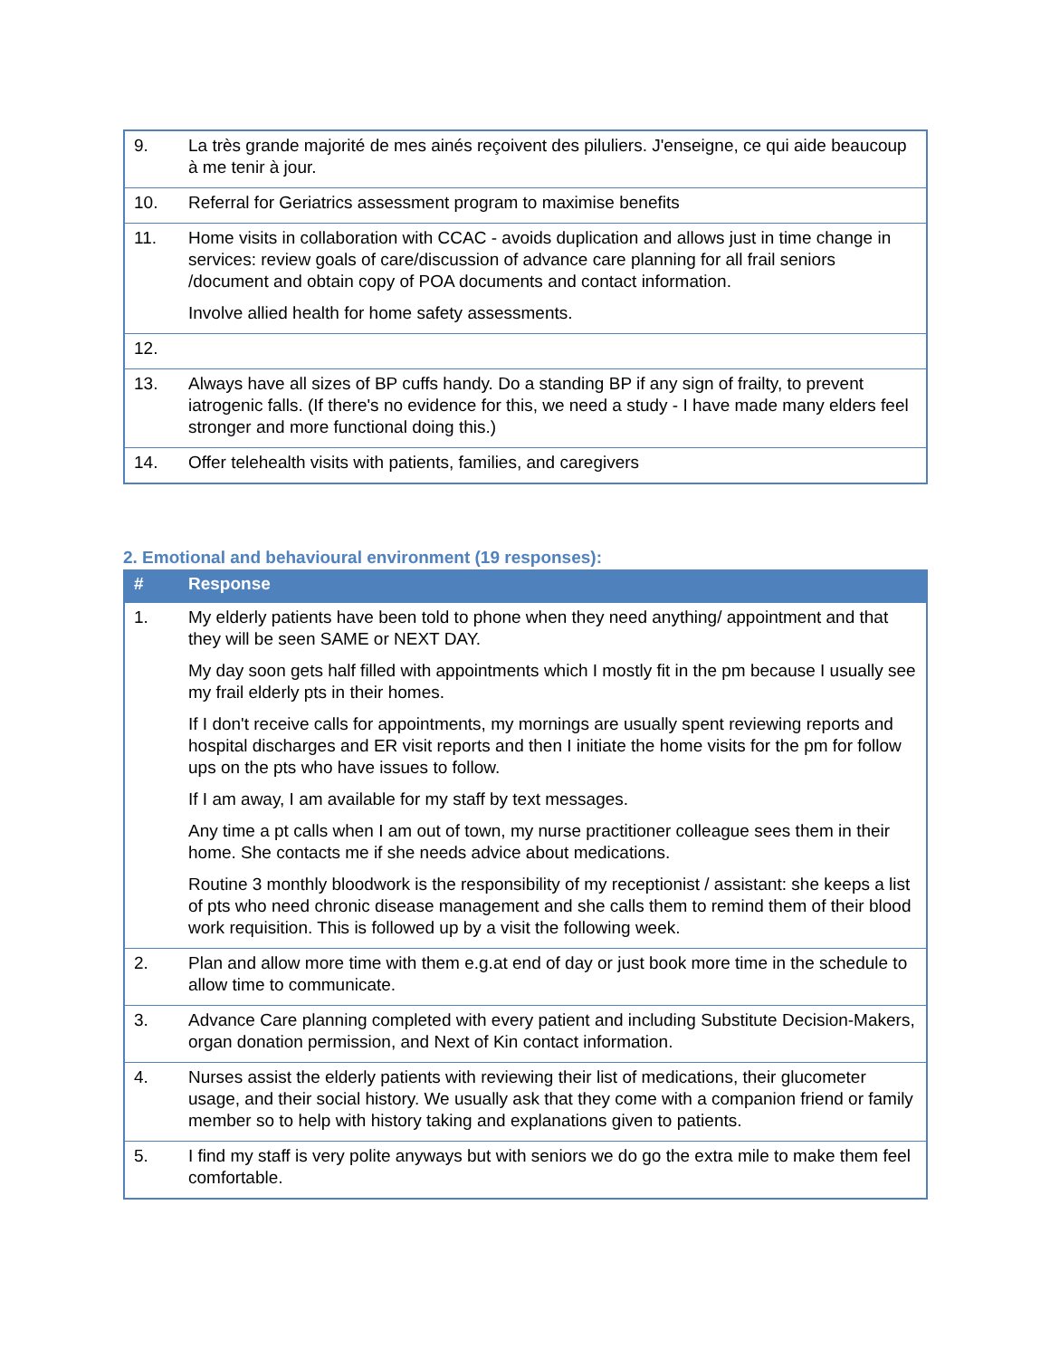| 9. | La très grande majorité de mes ainés reçoivent des piluliers. J'enseigne, ce qui aide beaucoup à me tenir à jour. |
| 10. | Referral for Geriatrics assessment program to maximise benefits |
| 11. | Home visits in collaboration with CCAC - avoids duplication and allows just in time change in services: review goals of care/discussion of advance care planning for all frail seniors /document and obtain copy of POA documents and contact information. Involve allied health for home safety assessments. |
| 12. | |
| 13. | Always have all sizes of BP cuffs handy. Do a standing BP if any sign of frailty, to prevent iatrogenic falls. (If there's no evidence for this, we need a study - I have made many elders feel stronger and more functional doing this.) |
| 14. | Offer telehealth visits with patients, families, and caregivers |
2. Emotional and behavioural environment (19 responses):
| # | Response |
| --- | --- |
| 1. | My elderly patients have been told to phone when they need anything/ appointment and that they will be seen SAME or NEXT DAY. My day soon gets half filled with appointments which I mostly fit in the pm because I usually see my frail elderly pts in their homes. If I don't receive calls for appointments, my mornings are usually spent reviewing reports and hospital discharges and ER visit reports and then I initiate the home visits for the pm for follow ups on the pts who have issues to follow. If I am away, I am available for my staff by text messages. Any time a pt calls when I am out of town, my nurse practitioner colleague sees them in their home. She contacts me if she needs advice about medications. Routine 3 monthly bloodwork is the responsibility of my receptionist / assistant: she keeps a list of pts who need chronic disease management and she calls them to remind them of their blood work requisition. This is followed up by a visit the following week. |
| 2. | Plan and allow more time with them e.g.at end of day or just book more time in the schedule to allow time to communicate. |
| 3. | Advance Care planning completed with every patient and including Substitute Decision-Makers, organ donation permission, and Next of Kin contact information. |
| 4. | Nurses assist the elderly patients with reviewing their list of medications, their glucometer usage, and their social history. We usually ask that they come with a companion friend or family member so to help with history taking and explanations given to patients. |
| 5. | I find my staff is very polite anyways but with seniors we do go the extra mile to make them feel comfortable. |